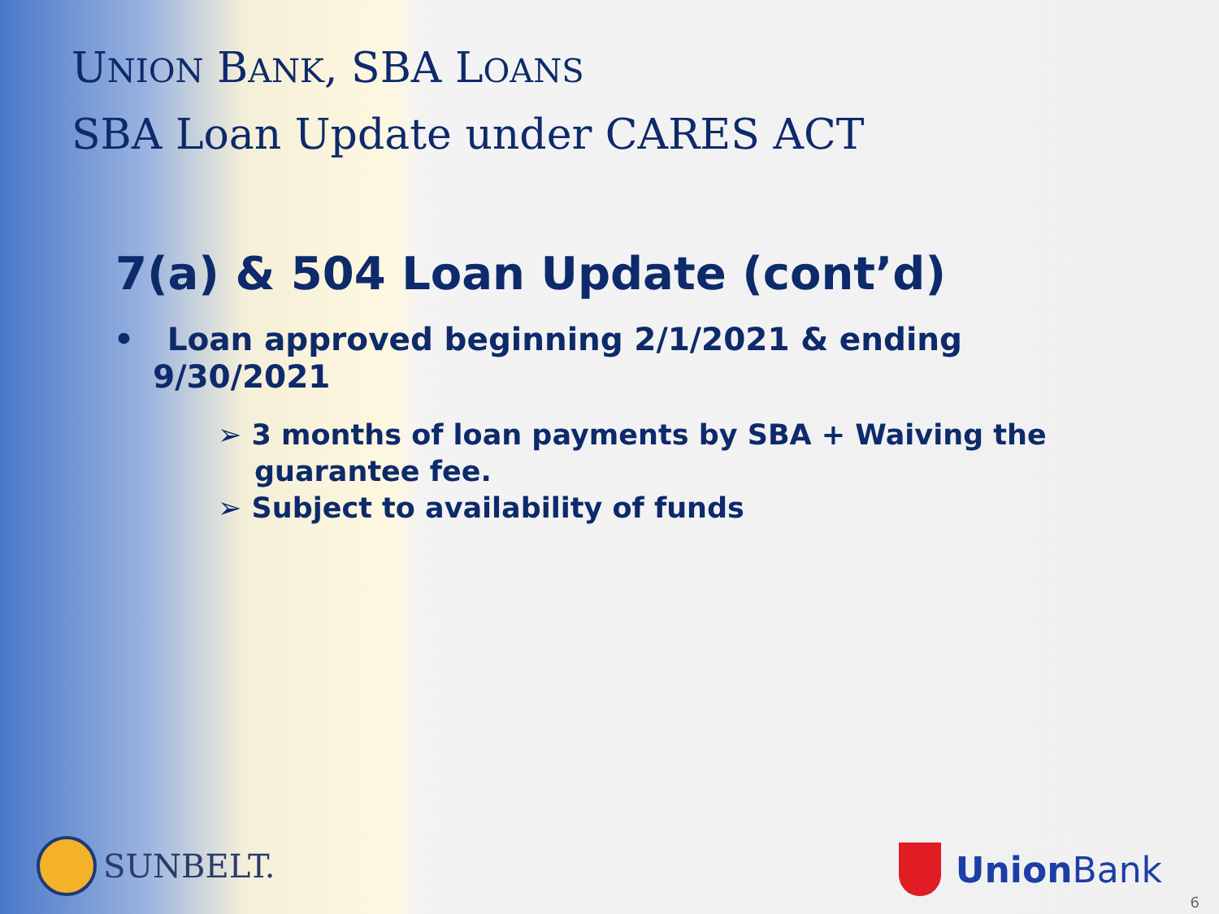UNION BANK, SBA LOANS
SBA Loan Update under CARES ACT
7(a) & 504 Loan Update (cont’d)
• Loan approved beginning 2/1/2021 & ending 9/30/2021
➢ 3 months of loan payments by SBA + Waiving the guarantee fee.
➢ Subject to availability of funds
SUNBELT. Union Bank
6